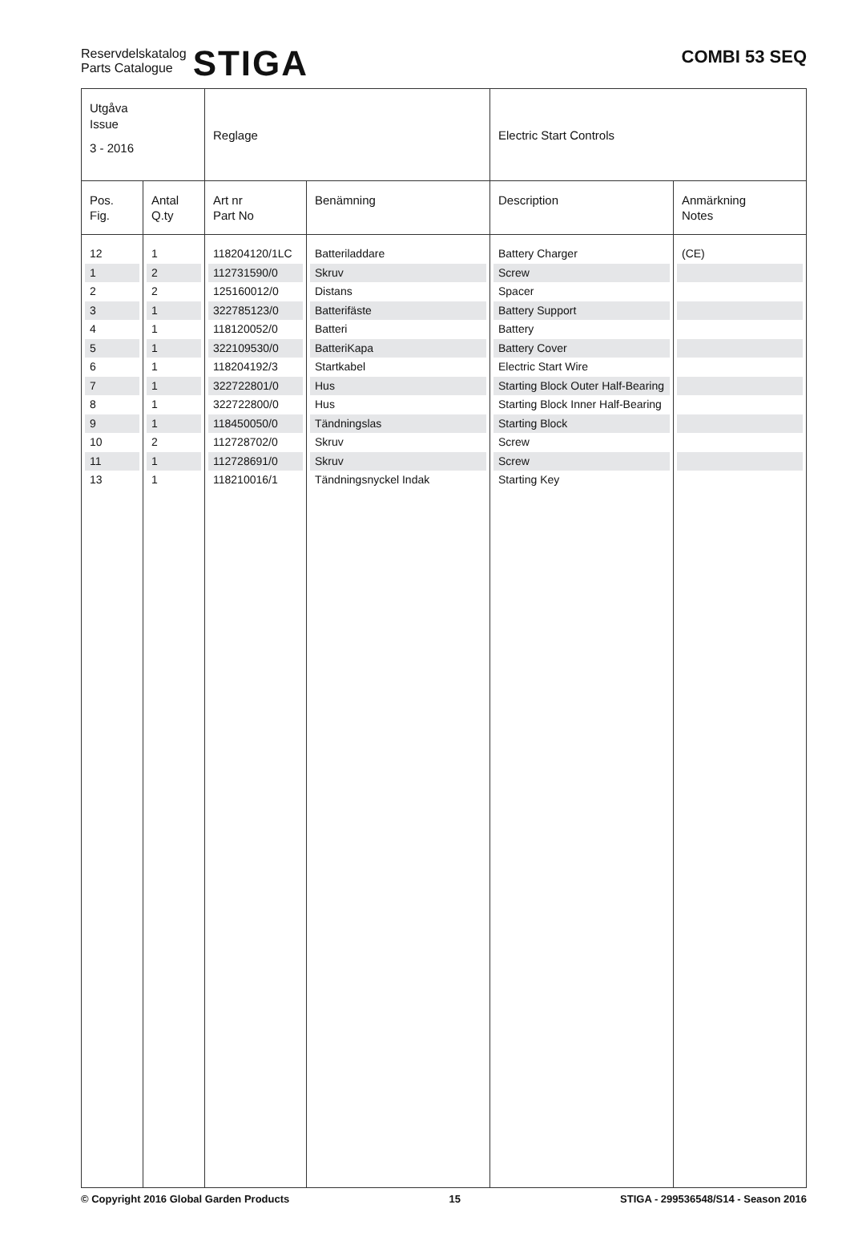Reservdelskatalog
Parts Catalogue STIGA
COMBI 53 SEQ
| Utgåva Issue 3 - 2016 | | Reglage | | Electric Start Controls | |
| Pos. Fig. | Antal Q.ty | Art nr Part No | Benämning | Description | Anmärkning Notes |
| 12 | 1 | 118204120/1LC | Batteriladdare | Battery Charger | (CE) |
| 1 | 2 | 112731590/0 | Skruv | Screw | |
| 2 | 2 | 125160012/0 | Distans | Spacer | |
| 3 | 1 | 322785123/0 | Batterifäste | Battery Support | |
| 4 | 1 | 118120052/0 | Batteri | Battery | |
| 5 | 1 | 322109530/0 | BatteriKapa | Battery Cover | |
| 6 | 1 | 118204192/3 | Startkabel | Electric Start Wire | |
| 7 | 1 | 322722801/0 | Hus | Starting Block Outer Half-Bearing | |
| 8 | 1 | 322722800/0 | Hus | Starting Block Inner Half-Bearing | |
| 9 | 1 | 118450050/0 | Tändningslas | Starting Block | |
| 10 | 2 | 112728702/0 | Skruv | Screw | |
| 11 | 1 | 112728691/0 | Skruv | Screw | |
| 13 | 1 | 118210016/1 | Tändningsnyckel Indak | Starting Key | |
© Copyright 2016 Global Garden Products 15 STIGA - 299536548/S14 - Season 2016